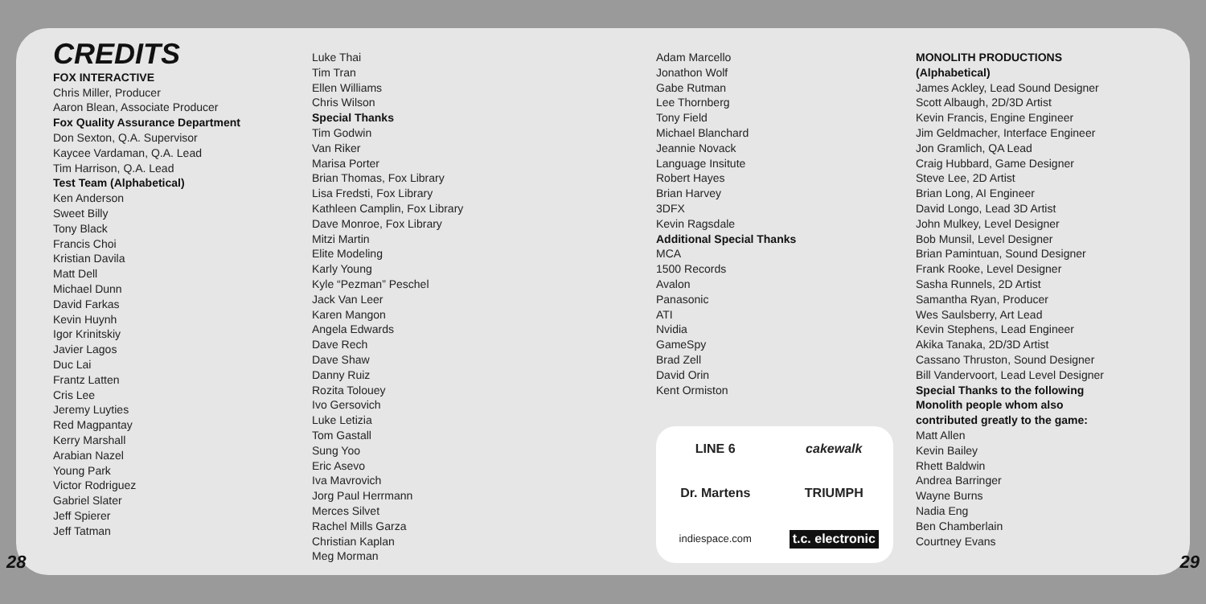CREDITS
FOX INTERACTIVE
Chris Miller, Producer
Aaron Blean, Associate Producer
Fox Quality Assurance Department
Don Sexton, Q.A. Supervisor
Kaycee Vardaman, Q.A. Lead
Tim Harrison, Q.A. Lead
Test Team (Alphabetical)
Ken Anderson
Sweet Billy
Tony Black
Francis Choi
Kristian Davila
Matt Dell
Michael Dunn
David Farkas
Kevin Huynh
Igor Krinitskiy
Javier Lagos
Duc Lai
Frantz Latten
Cris Lee
Jeremy Luyties
Red Magpantay
Kerry Marshall
Arabian Nazel
Young Park
Victor Rodriguez
Gabriel Slater
Jeff Spierer
Jeff Tatman
Luke Thai
Tim Tran
Ellen Williams
Chris Wilson
Special Thanks
Tim Godwin
Van Riker
Marisa Porter
Brian Thomas, Fox Library
Lisa Fredsti, Fox Library
Kathleen Camplin, Fox Library
Dave Monroe, Fox Library
Mitzi Martin
Elite Modeling
Karly Young
Kyle “Pezman” Peschel
Jack Van Leer
Karen Mangon
Angela Edwards
Dave Rech
Dave Shaw
Danny Ruiz
Rozita Tolouey
Ivo Gersovich
Luke Letizia
Tom Gastall
Sung Yoo
Eric Asevo
Iva Mavrovich
Jorg Paul Herrmann
Merces Silvet
Rachel Mills Garza
Christian Kaplan
Meg Morman
Adam Marcello
Jonathon Wolf
Gabe Rutman
Lee Thornberg
Tony Field
Michael Blanchard
Jeannie Novack
Language Insitute
Robert Hayes
Brian Harvey
3DFX
Kevin Ragsdale
Additional Special Thanks
MCA
1500 Records
Avalon
Panasonic
ATI
Nvidia
GameSpy
Brad Zell
David Orin
Kent Ormiston
LINE 6 cakewalk Dr. Martens TRIUMPH indiespace.com t.c. electronic
MONOLITH PRODUCTIONS
(Alphabetical)
James Ackley, Lead Sound Designer
Scott Albaugh, 2D/3D Artist
Kevin Francis, Engine Engineer
Jim Geldmacher, Interface Engineer
Jon Gramlich, QA Lead
Craig Hubbard, Game Designer
Steve Lee, 2D Artist
Brian Long, AI Engineer
David Longo, Lead 3D Artist
John Mulkey, Level Designer
Bob Munsil, Level Designer
Brian Pamintuan, Sound Designer
Frank Rooke, Level Designer
Sasha Runnels, 2D Artist
Samantha Ryan, Producer
Wes Saulsberry, Art Lead
Kevin Stephens, Lead Engineer
Akika Tanaka, 2D/3D Artist
Cassano Thruston, Sound Designer
Bill Vandervoort, Lead Level Designer
Special Thanks to the following
Monolith people whom also
contributed greatly to the game:
Matt Allen
Kevin Bailey
Rhett Baldwin
Andrea Barringer
Wayne Burns
Nadia Eng
Ben Chamberlain
Courtney Evans
28 29